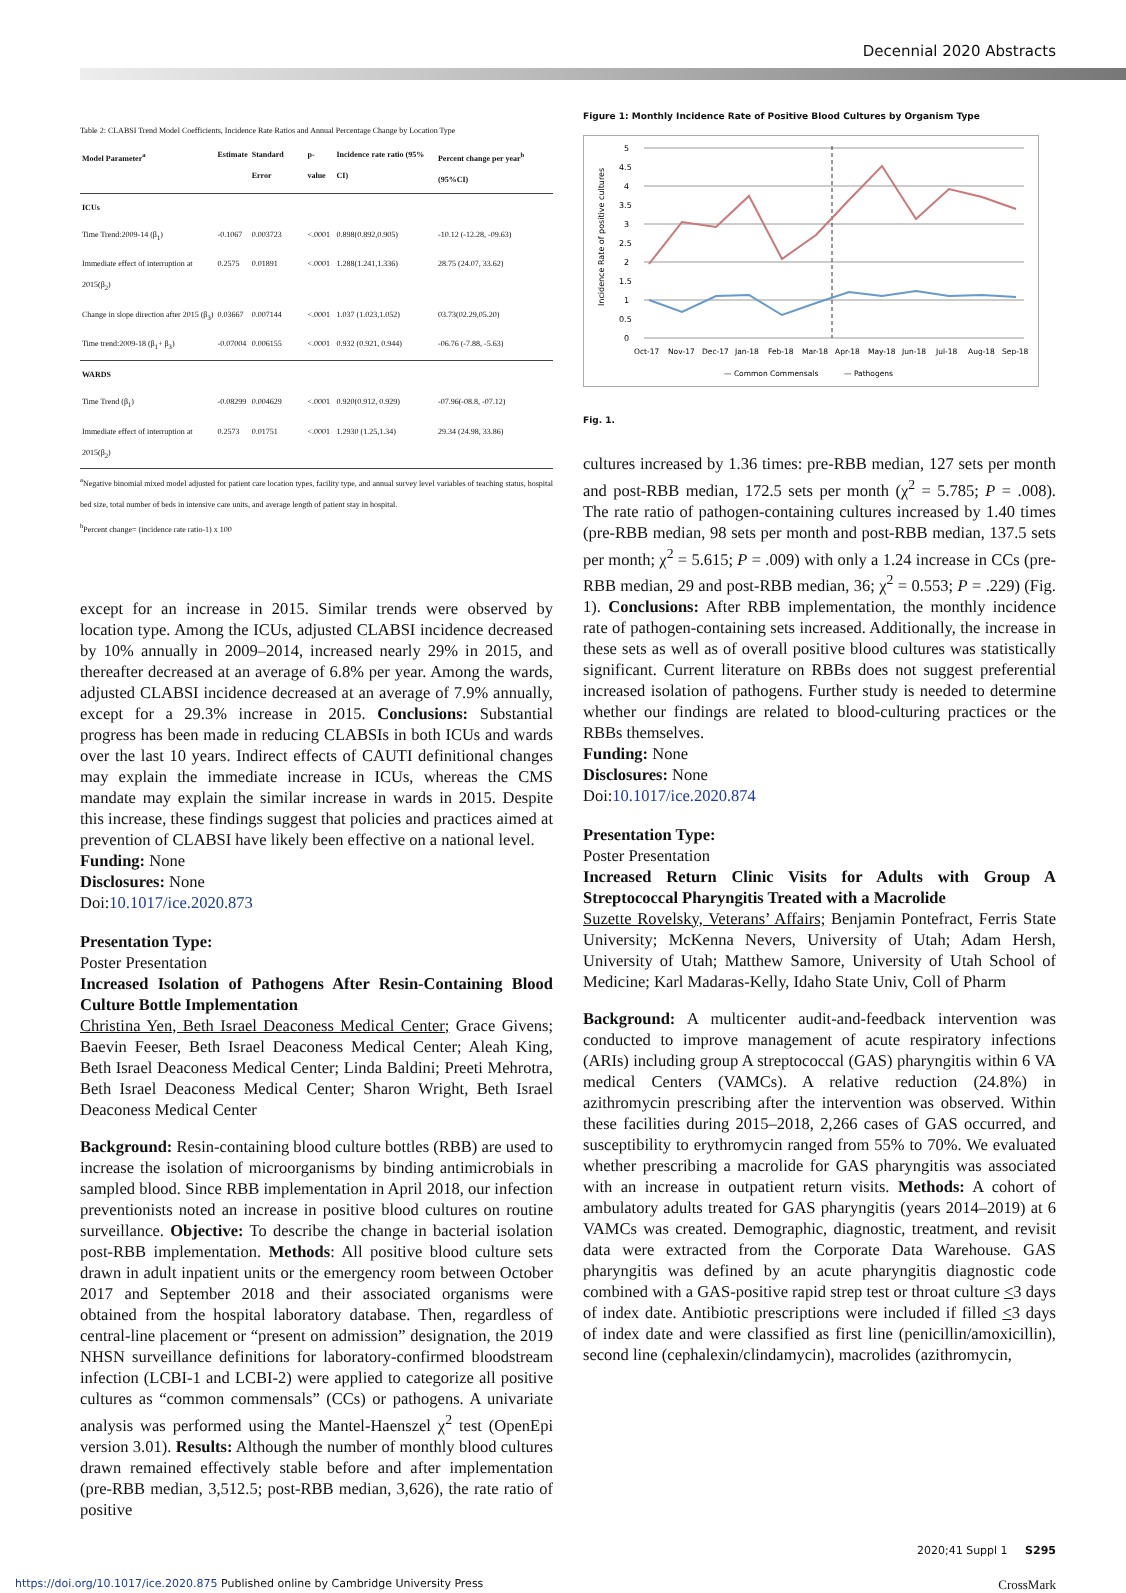Decennial 2020 Abstracts
Table 2: CLABSI Trend Model Coefficients, Incidence Rate Ratios and Annual Percentage Change by Location Type
| Model Parameter<sup>a</sup> | Estimate | Standard Error | p-value | Incidence rate ratio (95% CI) | Percent change per year<sup>b</sup> (95%CI) |
| --- | --- | --- | --- | --- | --- |
| ICUs | | | | | |
| Time Trend:2009-14 (β<sub>1</sub>) | -0.1067 | 0.003723 | <.0001 | 0.898(0.892,0.905) | -10.12 (-12.28, -09.63) |
| Immediate effect of interruption at 2015(β<sub>2</sub>) | 0.2575 | 0.01891 | <.0001 | 1.288(1.241,1.336) | 28.75 (24.07, 33.62) |
| Change in slope direction after 2015 (β<sub>3</sub>) | 0.03667 | 0.007144 | <.0001 | 1.037 (1.023,1.052) | 03.73(02.29,05.20) |
| Time trend:2009-18 (β<sub>1</sub>+ β<sub>3</sub>) | -0.07004 | 0.006155 | <.0001 | 0.932 (0.921, 0.944) | -06.76 (-7.88, -5.63) |
| WARDS | | | | | |
| Time Trend (β<sub>1</sub>) | -0.08299 | 0.004629 | <.0001 | 0.920(0.912, 0.929) | -07.96(-08.8, -07.12) |
| Immediate effect of interruption at 2015(β<sub>2</sub>) | 0.2573 | 0.01751 | <.0001 | 1.2930 (1.25,1.34) | 29.34 (24.98, 33.86) |
<sup>a</sup> Negative binomial mixed model adjusted for patient care location types, facility type, and annual survey level variables of teaching status, hospital bed size, total number of beds in intensive care units, and average length of patient stay in hospital.
<sup>b</sup> Percent change= (incidence rate ratio-1) x 100
except for an increase in 2015. Similar trends were observed by location type. Among the ICUs, adjusted CLABSI incidence decreased by 10% annually in 2009–2014, increased nearly 29% in 2015, and thereafter decreased at an average of 6.8% per year. Among the wards, adjusted CLABSI incidence decreased at an average of 7.9% annually, except for a 29.3% increase in 2015. Conclusions: Substantial progress has been made in reducing CLABSIs in both ICUs and wards over the last 10 years. Indirect effects of CAUTI definitional changes may explain the immediate increase in ICUs, whereas the CMS mandate may explain the similar increase in wards in 2015. Despite this increase, these findings suggest that policies and practices aimed at prevention of CLABSI have likely been effective on a national level.
Funding: None
Disclosures: None
Doi:10.1017/ice.2020.873
Presentation Type:
Poster Presentation
Increased Isolation of Pathogens After Resin-Containing Blood Culture Bottle Implementation
Christina Yen, Beth Israel Deaconess Medical Center; Grace Givens; Baevin Feeser, Beth Israel Deaconess Medical Center; Aleah King, Beth Israel Deaconess Medical Center; Linda Baldini; Preeti Mehrotra, Beth Israel Deaconess Medical Center; Sharon Wright, Beth Israel Deaconess Medical Center
Background: Resin-containing blood culture bottles (RBB) are used to increase the isolation of microorganisms by binding antimicrobials in sampled blood. Since RBB implementation in April 2018, our infection preventionists noted an increase in positive blood cultures on routine surveillance. Objective: To describe the change in bacterial isolation post-RBB implementation. Methods: All positive blood culture sets drawn in adult inpatient units or the emergency room between October 2017 and September 2018 and their associated organisms were obtained from the hospital laboratory database. Then, regardless of central-line placement or “present on admission” designation, the 2019 NHSN surveillance definitions for laboratory-confirmed bloodstream infection (LCBI-1 and LCBI-2) were applied to categorize all positive cultures as “common commensals” (CCs) or pathogens. A univariate analysis was performed using the Mantel-Haenszel χ<sup>2</sup> test (OpenEpi version 3.01). Results: Although the number of monthly blood cultures drawn remained effectively stable before and after implementation (pre-RBB median, 3,512.5; post-RBB median, 3,626), the rate ratio of positive
Figure 1: Monthly Incidence Rate of Positive Blood Cultures by Organism Type
5
4.5
4
3.5
3
2.5
2
1.5
1
0.5
0
Incidence Rate of positive cultures
Oct-17
Nov-17
Dec-17
Jan-18
Feb-18
Mar-18
Apr-18
May-18
Jun-18
Jul-18
Aug-18
Sep-18
— Common Commensals
— Pathogens
Fig. 1.
cultures increased by 1.36 times: pre-RBB median, 127 sets per month and post-RBB median, 172.5 sets per month (χ<sup>2</sup> = 5.785; P = .008). The rate ratio of pathogen-containing cultures increased by 1.40 times (pre-RBB median, 98 sets per month and post-RBB median, 137.5 sets per month; χ<sup>2</sup> = 5.615; P = .009) with only a 1.24 increase in CCs (pre-RBB median, 29 and post-RBB median, 36; χ<sup>2</sup> = 0.553; P = .229) (Fig. 1). Conclusions: After RBB implementation, the monthly incidence rate of pathogen-containing sets increased. Additionally, the increase in these sets as well as of overall positive blood cultures was statistically significant. Current literature on RBBs does not suggest preferential increased isolation of pathogens. Further study is needed to determine whether our findings are related to blood-culturing practices or the RBBs themselves.
Funding: None
Disclosures: None
Doi:10.1017/ice.2020.874
Presentation Type:
Poster Presentation
Increased Return Clinic Visits for Adults with Group A Streptococcal Pharyngitis Treated with a Macrolide
Suzette Rovelsky, Veterans’ Affairs; Benjamin Pontefract, Ferris State University; McKenna Nevers, University of Utah; Adam Hersh, University of Utah; Matthew Samore, University of Utah School of Medicine; Karl Madaras-Kelly, Idaho State Univ, Coll of Pharm
Background: A multicenter audit-and-feedback intervention was conducted to improve management of acute respiratory infections (ARIs) including group A streptococcal (GAS) pharyngitis within 6 VA medical Centers (VAMCs). A relative reduction (24.8%) in azithromycin prescribing after the intervention was observed. Within these facilities during 2015–2018, 2,266 cases of GAS occurred, and susceptibility to erythromycin ranged from 55% to 70%. We evaluated whether prescribing a macrolide for GAS pharyngitis was associated with an increase in outpatient return visits. Methods: A cohort of ambulatory adults treated for GAS pharyngitis (years 2014–2019) at 6 VAMCs was created. Demographic, diagnostic, treatment, and revisit data were extracted from the Corporate Data Warehouse. GAS pharyngitis was defined by an acute pharyngitis diagnostic code combined with a GAS-positive rapid strep test or throat culture <3 days of index date. Antibiotic prescriptions were included if filled <3 days of index date and were classified as first line (penicillin/amoxicillin), second line (cephalexin/clindamycin), macrolides (azithromycin,
2020;41 Suppl 1 S295
https://doi.org/10.1017/ice.2020.875 Published online by Cambridge University Press CrossMark